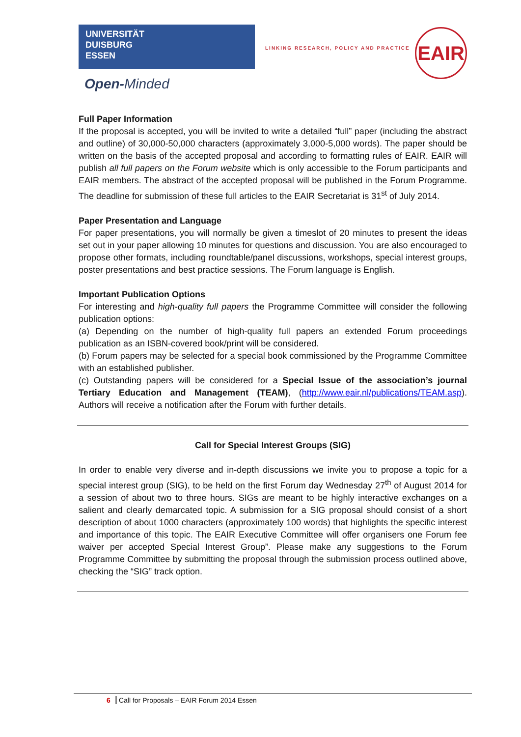UNIVERSITÄT
DUISBURG
ESSEN
Open-Minded
LINKING RESEARCH, POLICY AND PRACTICE
EAIR
Full Paper Information
If the proposal is accepted, you will be invited to write a detailed “full” paper (including the abstract and outline) of 30,000-50,000 characters (approximately 3,000-5,000 words). The paper should be written on the basis of the accepted proposal and according to formatting rules of EAIR. EAIR will publish all full papers on the Forum website which is only accessible to the Forum participants and EAIR members. The abstract of the accepted proposal will be published in the Forum Programme. The deadline for submission of these full articles to the EAIR Secretariat is 31<sup>st</sup> of July 2014.
Paper Presentation and Language
For paper presentations, you will normally be given a timeslot of 20 minutes to present the ideas set out in your paper allowing 10 minutes for questions and discussion. You are also encouraged to propose other formats, including roundtable/panel discussions, workshops, special interest groups, poster presentations and best practice sessions. The Forum language is English.
Important Publication Options
For interesting and high-quality full papers the Programme Committee will consider the following publication options:
(a) Depending on the number of high-quality full papers an extended Forum proceedings publication as an ISBN-covered book/print will be considered.
(b) Forum papers may be selected for a special book commissioned by the Programme Committee with an established publisher.
(c) Outstanding papers will be considered for a Special Issue of the association’s journal Tertiary Education and Management (TEAM), (http://www.eair.nl/publications/TEAM.asp). Authors will receive a notification after the Forum with further details.
Call for Special Interest Groups (SIG)
In order to enable very diverse and in-depth discussions we invite you to propose a topic for a special interest group (SIG), to be held on the first Forum day Wednesday 27<sup>th</sup> of August 2014 for a session of about two to three hours. SIGs are meant to be highly interactive exchanges on a salient and clearly demarcated topic. A submission for a SIG proposal should consist of a short description of about 1000 characters (approximately 100 words) that highlights the specific interest and importance of this topic. The EAIR Executive Committee will offer organisers one Forum fee waiver per accepted Special Interest Group”. Please make any suggestions to the Forum Programme Committee by submitting the proposal through the submission process outlined above, checking the “SIG” track option.
6 Call for Proposals – EAIR Forum 2014 Essen